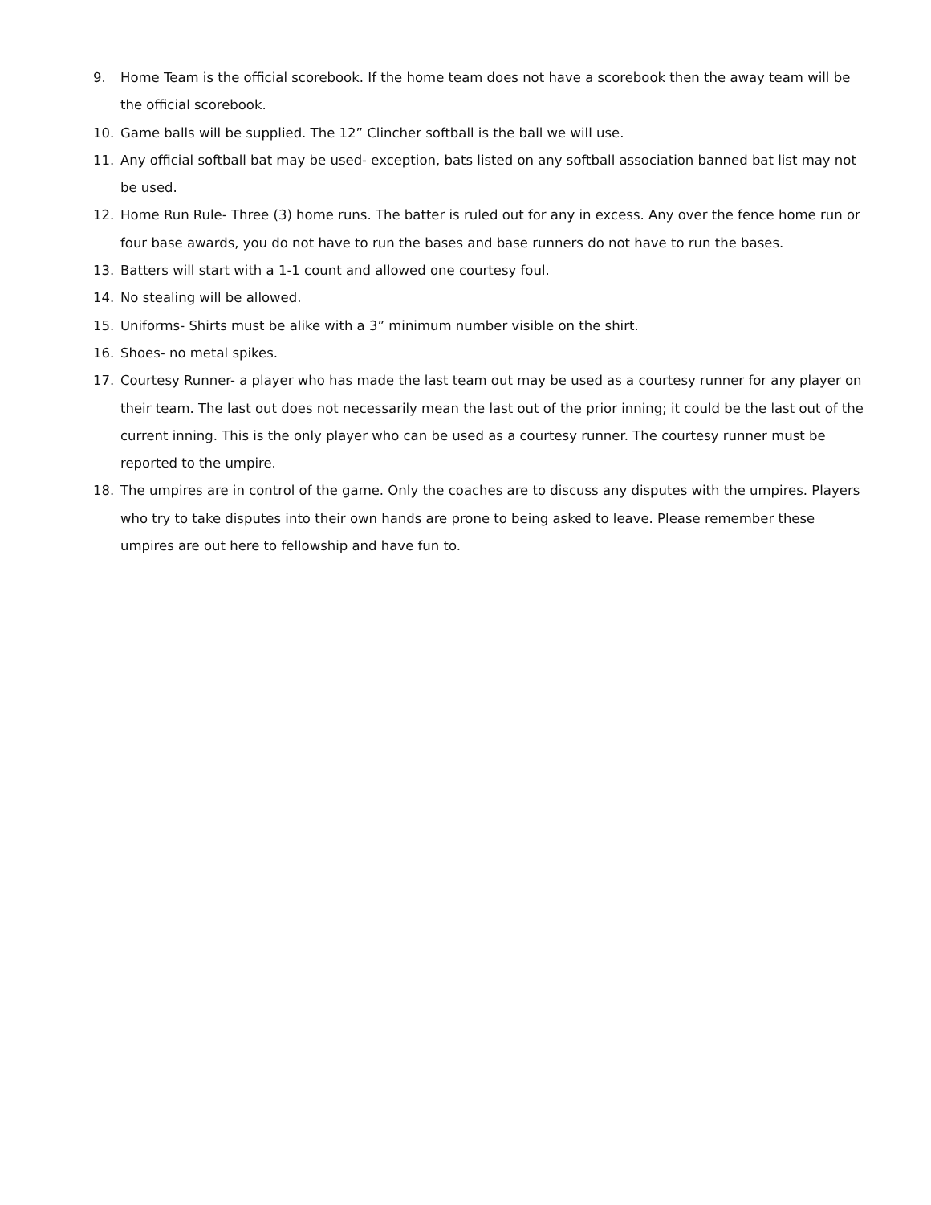9. Home Team is the official scorebook. If the home team does not have a scorebook then the away team will be the official scorebook.
10. Game balls will be supplied. The 12” Clincher softball is the ball we will use.
11. Any official softball bat may be used- exception, bats listed on any softball association banned bat list may not be used.
12. Home Run Rule- Three (3) home runs. The batter is ruled out for any in excess. Any over the fence home run or four base awards, you do not have to run the bases and base runners do not have to run the bases.
13. Batters will start with a 1-1 count and allowed one courtesy foul.
14. No stealing will be allowed.
15. Uniforms- Shirts must be alike with a 3” minimum number visible on the shirt.
16. Shoes- no metal spikes.
17. Courtesy Runner- a player who has made the last team out may be used as a courtesy runner for any player on their team. The last out does not necessarily mean the last out of the prior inning; it could be the last out of the current inning. This is the only player who can be used as a courtesy runner. The courtesy runner must be reported to the umpire.
18. The umpires are in control of the game. Only the coaches are to discuss any disputes with the umpires. Players who try to take disputes into their own hands are prone to being asked to leave. Please remember these umpires are out here to fellowship and have fun to.